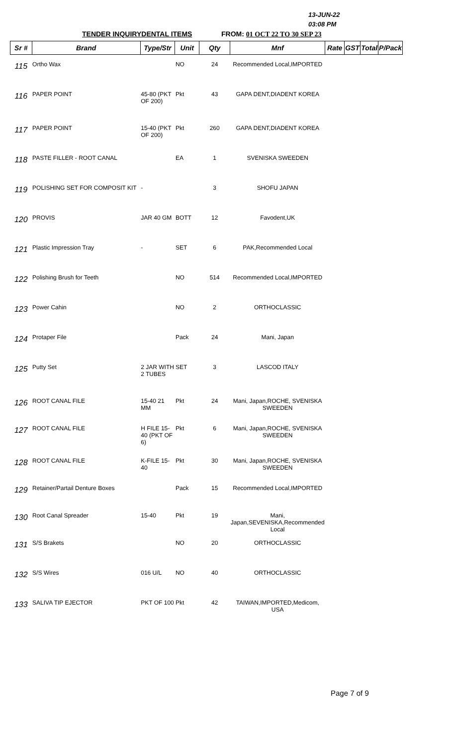13-JUN-22
03:08 PM
TENDER INQUIRYDENTAL ITEMS FROM: 01 OCT 22 TO 30 SEP 23
| Sr # | Brand | Type/Str | Unit | Qty | Mnf | Rate | GST | Total | P/Pack |
| --- | --- | --- | --- | --- | --- | --- | --- | --- | --- |
| 115 | Ortho Wax | | NO | 24 | Recommended Local,IMPORTED | | | | |
| 116 | PAPER POINT | 45-80 (PKT OF 200) | Pkt | 43 | GAPA DENT,DIADENT KOREA | | | | |
| 117 | PAPER POINT | 15-40 (PKT OF 200) | Pkt | 260 | GAPA DENT,DIADENT KOREA | | | | |
| 118 | PASTE FILLER - ROOT CANAL | | EA | 1 | SVENISKA SWEEDEN | | | | |
| 119 | POLISHING SET FOR COMPOSIT KIT | - | | 3 | SHOFU JAPAN | | | | |
| 120 | PROVIS | JAR 40 GM | BOTT | 12 | Favodent,UK | | | | |
| 121 | Plastic Impression Tray | - | SET | 6 | PAK,Recommended Local | | | | |
| 122 | Polishing Brush for Teeth | | NO | 514 | Recommended Local,IMPORTED | | | | |
| 123 | Power Cahin | | NO | 2 | ORTHOCLASSIC | | | | |
| 124 | Protaper File | | Pack | 24 | Mani, Japan | | | | |
| 125 | Putty Set | 2 JAR WITH 2 TUBES | SET | 3 | LASCOD ITALY | | | | |
| 126 | ROOT CANAL FILE | 15-40 21 MM | Pkt | 24 | Mani, Japan,ROCHE, SVENISKA SWEEDEN | | | | |
| 127 | ROOT CANAL FILE | H FILE 15-40 (PKT OF 6) | Pkt | 6 | Mani, Japan,ROCHE, SVENISKA SWEEDEN | | | | |
| 128 | ROOT CANAL FILE | K-FILE 15-40 | Pkt | 30 | Mani, Japan,ROCHE, SVENISKA SWEEDEN | | | | |
| 129 | Retainer/Partail Denture Boxes | | Pack | 15 | Recommended Local,IMPORTED | | | | |
| 130 | Root Canal Spreader | 15-40 | Pkt | 19 | Mani, Japan,SEVENISKA,Recommended Local | | | | |
| 131 | S/S Brakets | | NO | 20 | ORTHOCLASSIC | | | | |
| 132 | S/S Wires | 016 U/L | NO | 40 | ORTHOCLASSIC | | | | |
| 133 | SALIVA TIP EJECTOR | PKT OF 100 | Pkt | 42 | TAIWAN,IMPORTED,Medicom, USA | | | | |
Page 7 of 9